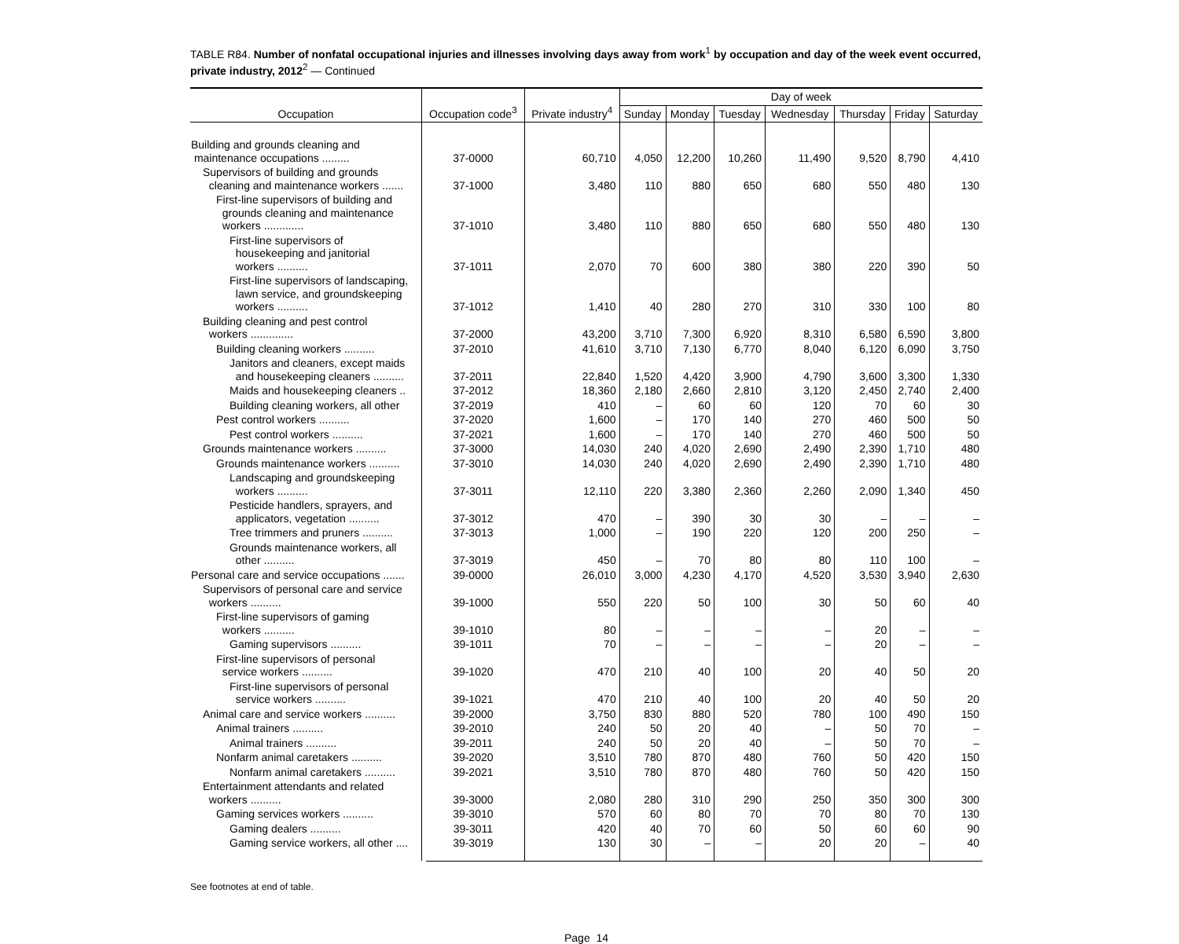TABLE R84. Number of nonfatal occupational injuries and illnesses involving days away from work<sup>1</sup> by occupation and day of the week event occurred, private industry, 2012<sup>2</sup> — Continued
| Occupation | Occupation code<sup>3</sup> | Private industry<sup>4</sup> | Day of week | | | | | | |
| --- | --- | --- | --- | --- | --- | --- | --- | --- | --- |
| | | | Sunday | Monday | Tuesday | Wednesday | Thursday | Friday | Saturday |
| Building and grounds cleaning and maintenance occupations ......... | 37-0000 | 60,710 | 4,050 | 12,200 | 10,260 | 11,490 | 9,520 | 8,790 | 4,410 |
| Supervisors of building and grounds cleaning and maintenance workers ....... | 37-1000 | 3,480 | 110 | 880 | 650 | 680 | 550 | 480 | 130 |
| First-line supervisors of building and grounds cleaning and maintenance workers ............. | 37-1010 | 3,480 | 110 | 880 | 650 | 680 | 550 | 480 | 130 |
| First-line supervisors of housekeeping and janitorial workers .......... | 37-1011 | 2,070 | 70 | 600 | 380 | 380 | 220 | 390 | 50 |
| First-line supervisors of landscaping, lawn service, and groundskeeping workers .......... | 37-1012 | 1,410 | 40 | 280 | 270 | 310 | 330 | 100 | 80 |
| Building cleaning and pest control workers .............. | 37-2000 | 43,200 | 3,710 | 7,300 | 6,920 | 8,310 | 6,580 | 6,590 | 3,800 |
| Building cleaning workers .......... | 37-2010 | 41,610 | 3,710 | 7,130 | 6,770 | 8,040 | 6,120 | 6,090 | 3,750 |
| Janitors and cleaners, except maids and housekeeping cleaners .......... | 37-2011 | 22,840 | 1,520 | 4,420 | 3,900 | 4,790 | 3,600 | 3,300 | 1,330 |
| Maids and housekeeping cleaners .. | 37-2012 | 18,360 | 2,180 | 2,660 | 2,810 | 3,120 | 2,450 | 2,740 | 2,400 |
| Building cleaning workers, all other | 37-2019 | 410 | – | 60 | 60 | 120 | 70 | 60 | 30 |
| Pest control workers .......... | 37-2020 | 1,600 | – | 170 | 140 | 270 | 460 | 500 | 50 |
| Pest control workers .......... | 37-2021 | 1,600 | – | 170 | 140 | 270 | 460 | 500 | 50 |
| Grounds maintenance workers .......... | 37-3000 | 14,030 | 240 | 4,020 | 2,690 | 2,490 | 2,390 | 1,710 | 480 |
| Grounds maintenance workers .......... | 37-3010 | 14,030 | 240 | 4,020 | 2,690 | 2,490 | 2,390 | 1,710 | 480 |
| Landscaping and groundskeeping workers .......... | 37-3011 | 12,110 | 220 | 3,380 | 2,360 | 2,260 | 2,090 | 1,340 | 450 |
| Pesticide handlers, sprayers, and applicators, vegetation .......... | 37-3012 | 470 | – | 390 | 30 | 30 | – | – | – |
| Tree trimmers and pruners .......... | 37-3013 | 1,000 | – | 190 | 220 | 120 | 200 | 250 | – |
| Grounds maintenance workers, all other .......... | 37-3019 | 450 | – | 70 | 80 | 80 | 110 | 100 | – |
| Personal care and service occupations ....... | 39-0000 | 26,010 | 3,000 | 4,230 | 4,170 | 4,520 | 3,530 | 3,940 | 2,630 |
| Supervisors of personal care and service workers .......... | 39-1000 | 550 | 220 | 50 | 100 | 30 | 50 | 60 | 40 |
| First-line supervisors of gaming workers .......... | 39-1010 | 80 | – | – | – | – | 20 | – | – |
| Gaming supervisors .......... | 39-1011 | 70 | – | – | – | – | 20 | – | – |
| First-line supervisors of personal service workers .......... | 39-1020 | 470 | 210 | 40 | 100 | 20 | 40 | 50 | 20 |
| First-line supervisors of personal service workers .......... | 39-1021 | 470 | 210 | 40 | 100 | 20 | 40 | 50 | 20 |
| Animal care and service workers .......... | 39-2000 | 3,750 | 830 | 880 | 520 | 780 | 100 | 490 | 150 |
| Animal trainers .......... | 39-2010 | 240 | 50 | 20 | 40 | – | 50 | 70 | – |
| Animal trainers .......... | 39-2011 | 240 | 50 | 20 | 40 | – | 50 | 70 | – |
| Nonfarm animal caretakers .......... | 39-2020 | 3,510 | 780 | 870 | 480 | 760 | 50 | 420 | 150 |
| Nonfarm animal caretakers .......... | 39-2021 | 3,510 | 780 | 870 | 480 | 760 | 50 | 420 | 150 |
| Entertainment attendants and related workers .......... | 39-3000 | 2,080 | 280 | 310 | 290 | 250 | 350 | 300 | 300 |
| Gaming services workers .......... | 39-3010 | 570 | 60 | 80 | 70 | 70 | 80 | 70 | 130 |
| Gaming dealers .......... | 39-3011 | 420 | 40 | 70 | 60 | 50 | 60 | 60 | 90 |
| Gaming service workers, all other .... | 39-3019 | 130 | 30 | – | – | 20 | 20 | – | 40 |
See footnotes at end of table.
Page 14